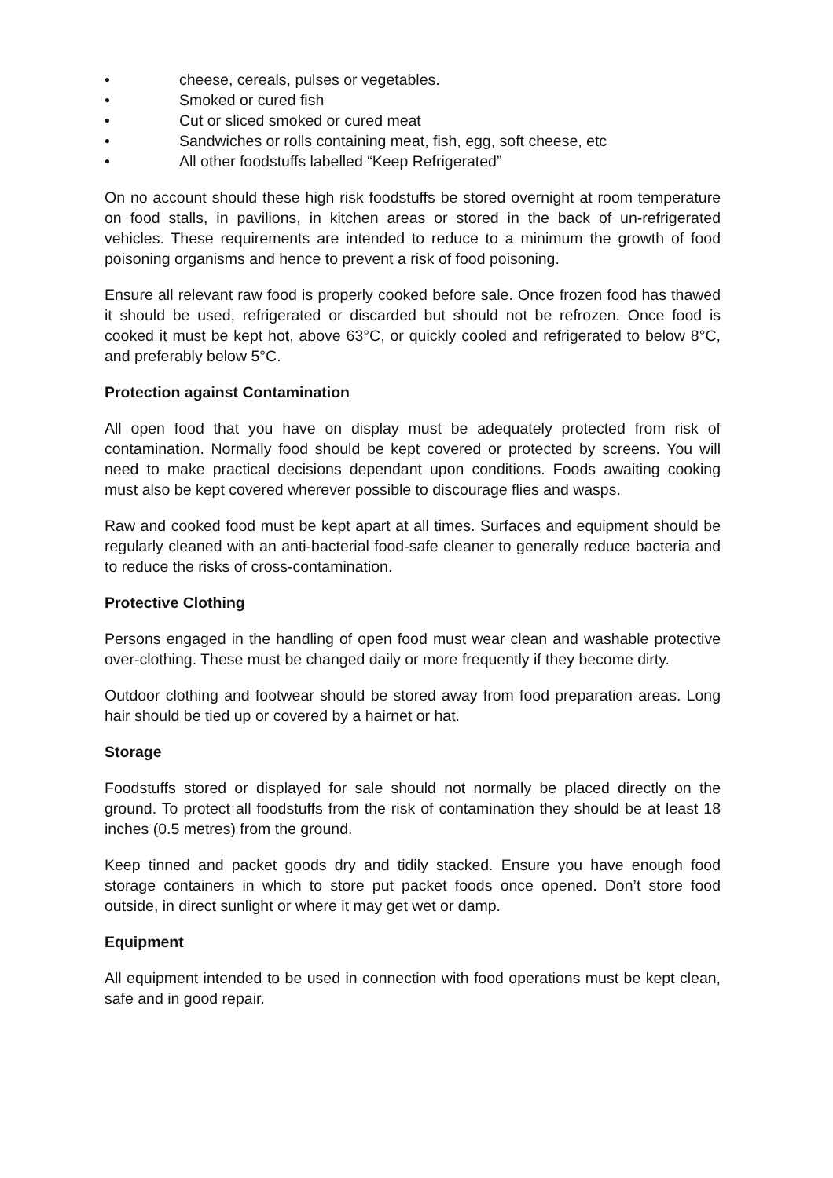• cheese, cereals, pulses or vegetables.
• Smoked or cured fish
• Cut or sliced smoked or cured meat
• Sandwiches or rolls containing meat, fish, egg, soft cheese, etc
• All other foodstuffs labelled “Keep Refrigerated”
On no account should these high risk foodstuffs be stored overnight at room temperature on food stalls, in pavilions, in kitchen areas or stored in the back of un-refrigerated vehicles. These requirements are intended to reduce to a minimum the growth of food poisoning organisms and hence to prevent a risk of food poisoning.
Ensure all relevant raw food is properly cooked before sale. Once frozen food has thawed it should be used, refrigerated or discarded but should not be refrozen. Once food is cooked it must be kept hot, above 63°C, or quickly cooled and refrigerated to below 8°C, and preferably below 5°C.
Protection against Contamination
All open food that you have on display must be adequately protected from risk of contamination. Normally food should be kept covered or protected by screens. You will need to make practical decisions dependant upon conditions. Foods awaiting cooking must also be kept covered wherever possible to discourage flies and wasps.
Raw and cooked food must be kept apart at all times. Surfaces and equipment should be regularly cleaned with an anti-bacterial food-safe cleaner to generally reduce bacteria and to reduce the risks of cross-contamination.
Protective Clothing
Persons engaged in the handling of open food must wear clean and washable protective over-clothing. These must be changed daily or more frequently if they become dirty.
Outdoor clothing and footwear should be stored away from food preparation areas. Long hair should be tied up or covered by a hairnet or hat.
Storage
Foodstuffs stored or displayed for sale should not normally be placed directly on the ground. To protect all foodstuffs from the risk of contamination they should be at least 18 inches (0.5 metres) from the ground.
Keep tinned and packet goods dry and tidily stacked. Ensure you have enough food storage containers in which to store put packet foods once opened. Don’t store food outside, in direct sunlight or where it may get wet or damp.
Equipment
All equipment intended to be used in connection with food operations must be kept clean, safe and in good repair.